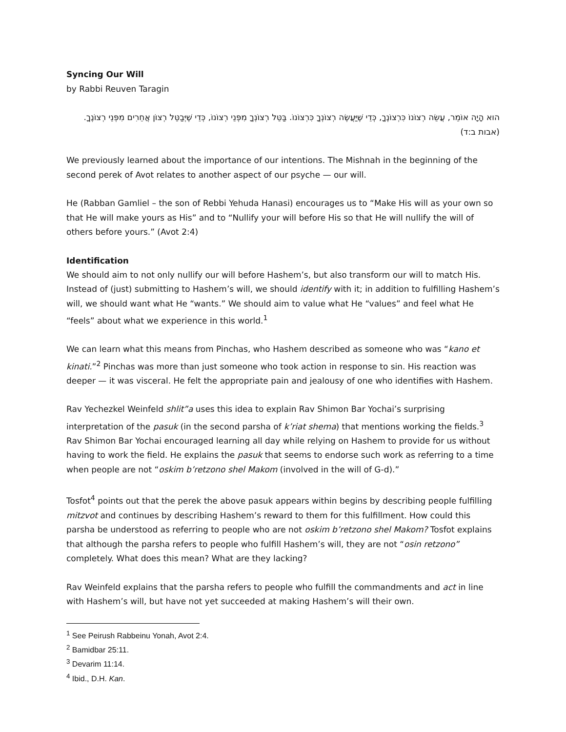Syncing Our Will
by Rabbi Reuven Taragin
הוא הָיָה אוֹמֵר, עֲשֵׂה רְצוֹנוֹ כִּרְצוֹנֶךָ, כְּדֵי שֶׁיַּעֲשֶׂה רְצוֹנְךָ כִּרְצוֹנוֹ. בַּטֵּל רְצוֹנְךָ מִפְּנֵי רְצוֹנוֹ, כְּדֵי שֶׁיְּבַטֵּל רְצוֹן אֲחֵרִים מִפְּנֵי רְצוֹנֶךָ.
(אבות ב:ד)
We previously learned about the importance of our intentions. The Mishnah in the beginning of the second perek of Avot relates to another aspect of our psyche — our will.
He (Rabban Gamliel – the son of Rebbi Yehuda Hanasi) encourages us to “Make His will as your own so that He will make yours as His” and to “Nullify your will before His so that He will nullify the will of others before yours.” (Avot 2:4)
Identification
We should aim to not only nullify our will before Hashem’s, but also transform our will to match His. Instead of (just) submitting to Hashem’s will, we should identify with it; in addition to fulfilling Hashem’s will, we should want what He “wants.” We should aim to value what He “values” and feel what He “feels” about what we experience in this world.<sup>1</sup>
We can learn what this means from Pinchas, who Hashem described as someone who was “kano et kinati.”<sup>2</sup> Pinchas was more than just someone who took action in response to sin. His reaction was deeper — it was visceral. He felt the appropriate pain and jealousy of one who identifies with Hashem.
Rav Yechezkel Weinfeld shlit”a uses this idea to explain Rav Shimon Bar Yochai’s surprising interpretation of the pasuk (in the second parsha of k’riat shema) that mentions working the fields.<sup>3</sup> Rav Shimon Bar Yochai encouraged learning all day while relying on Hashem to provide for us without having to work the field. He explains the pasuk that seems to endorse such work as referring to a time when people are not “oskim b’retzono shel Makom (involved in the will of G-d).”
Tosfot<sup>4</sup> points out that the perek the above pasuk appears within begins by describing people fulfilling mitzvot and continues by describing Hashem’s reward to them for this fulfillment. How could this parsha be understood as referring to people who are not oskim b’retzono shel Makom? Tosfot explains that although the parsha refers to people who fulfill Hashem’s will, they are not “osin retzono” completely. What does this mean? What are they lacking?
Rav Weinfeld explains that the parsha refers to people who fulfill the commandments and act in line with Hashem’s will, but have not yet succeeded at making Hashem’s will their own.
<sup>1</sup> See Peirush Rabbeinu Yonah, Avot 2:4.
<sup>2</sup> Bamidbar 25:11.
<sup>3</sup> Devarim 11:14.
<sup>4</sup> Ibid., D.H. Kan.